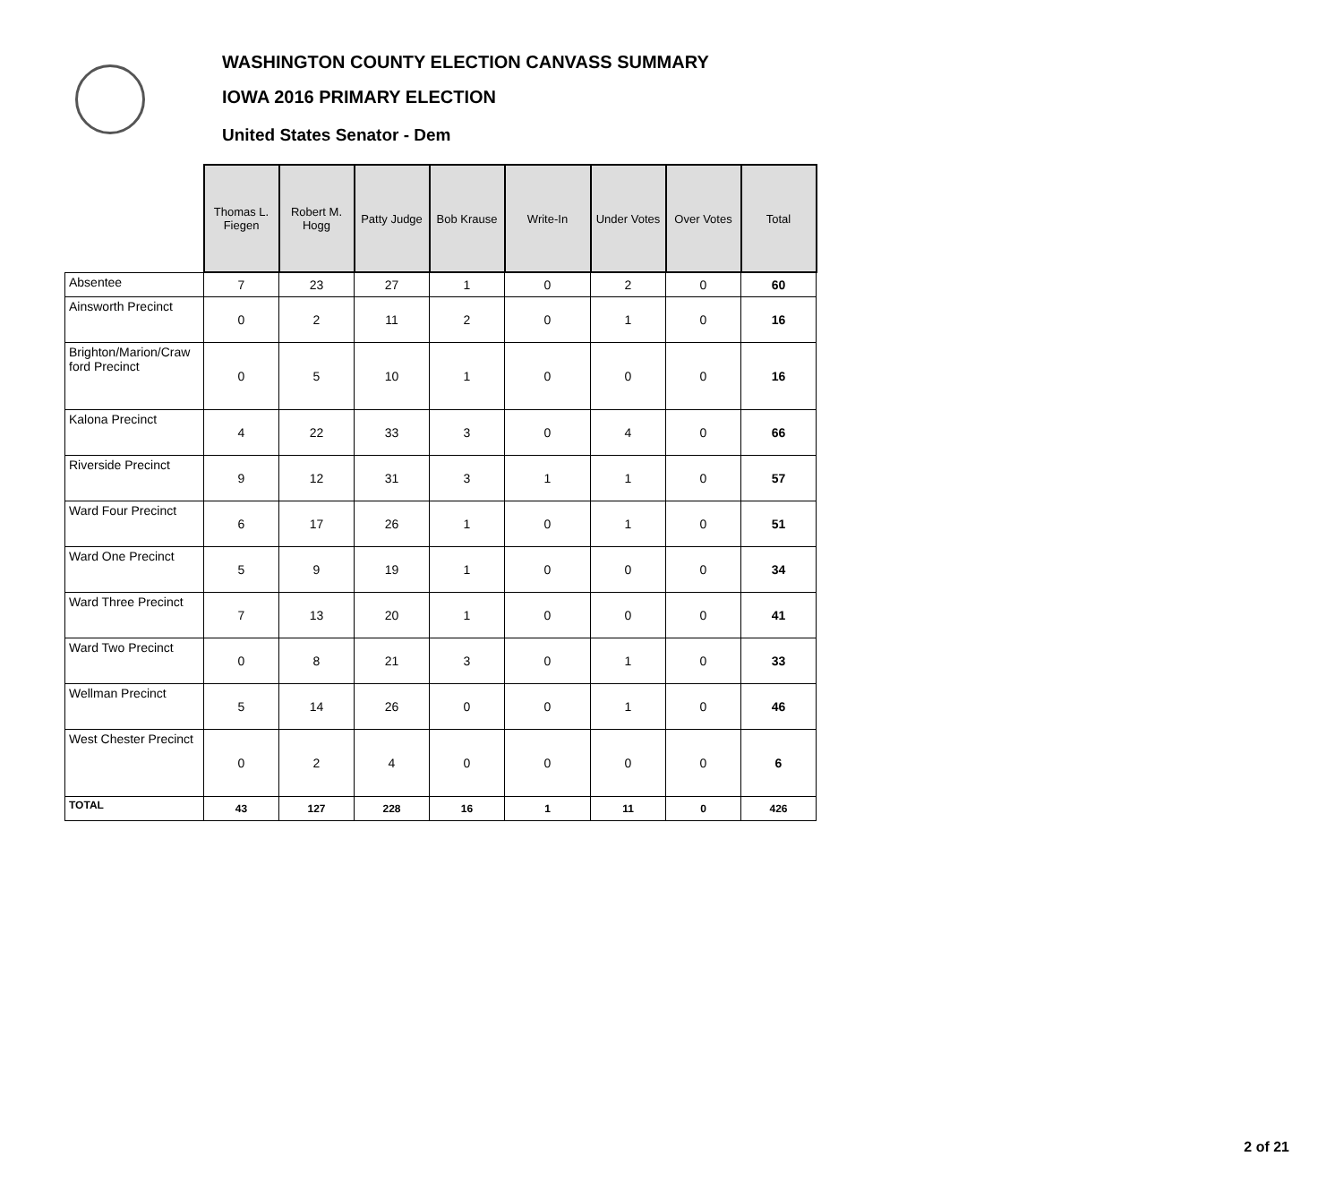WASHINGTON COUNTY ELECTION CANVASS SUMMARY
IOWA 2016 PRIMARY ELECTION
United States Senator - Dem
| | Thomas L. Fiegen | Robert M. Hogg | Patty Judge | Bob Krause | Write-In | Under Votes | Over Votes | Total |
| --- | --- | --- | --- | --- | --- | --- | --- | --- |
| Absentee | 7 | 23 | 27 | 1 | 0 | 2 | 0 | 60 |
| Ainsworth Precinct | 0 | 2 | 11 | 2 | 0 | 1 | 0 | 16 |
| Brighton/Marion/Craw ford Precinct | 0 | 5 | 10 | 1 | 0 | 0 | 0 | 16 |
| Kalona Precinct | 4 | 22 | 33 | 3 | 0 | 4 | 0 | 66 |
| Riverside Precinct | 9 | 12 | 31 | 3 | 1 | 1 | 0 | 57 |
| Ward Four Precinct | 6 | 17 | 26 | 1 | 0 | 1 | 0 | 51 |
| Ward One Precinct | 5 | 9 | 19 | 1 | 0 | 0 | 0 | 34 |
| Ward Three Precinct | 7 | 13 | 20 | 1 | 0 | 0 | 0 | 41 |
| Ward Two Precinct | 0 | 8 | 21 | 3 | 0 | 1 | 0 | 33 |
| Wellman Precinct | 5 | 14 | 26 | 0 | 0 | 1 | 0 | 46 |
| West Chester Precinct | 0 | 2 | 4 | 0 | 0 | 0 | 0 | 6 |
| TOTAL | 43 | 127 | 228 | 16 | 1 | 11 | 0 | 426 |
2 of 21